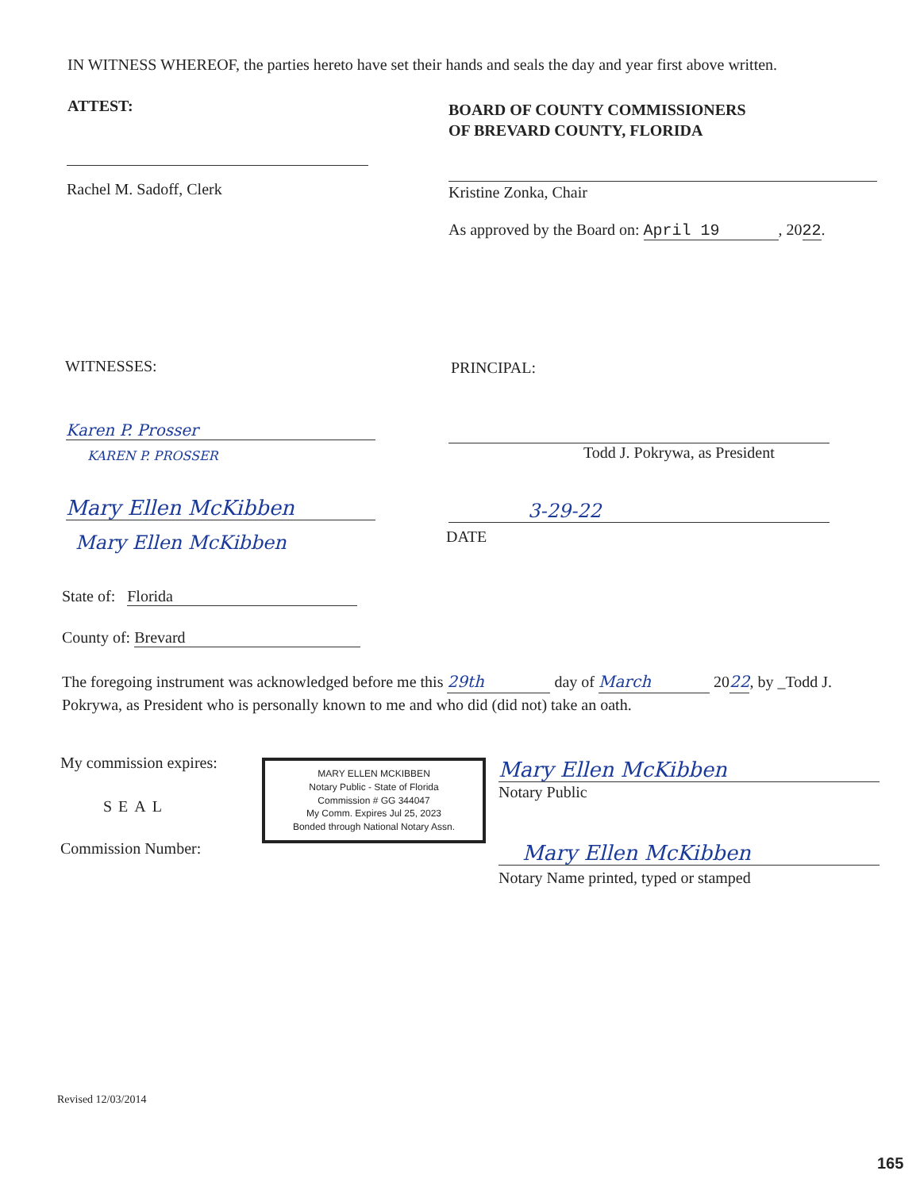IN WITNESS WHEREOF, the parties hereto have set their hands and seals the day and year first above written.
ATTEST:
BOARD OF COUNTY COMMISSIONERS
OF BREVARD COUNTY, FLORIDA
Rachel M. Sadoff, Clerk
Kristine Zonka, Chair
As approved by the Board on: April 19, 2022.
WITNESSES: PRINCIPAL:
Karen P. Prosser
KAREN P. PROSSER Todd J. Pokrywa, as President
Mary Ellen McKibben
Mary Ellen McKibben
3-29-22
DATE
State of: Florida
County of: Brevard
The foregoing instrument was acknowledged before me this 29th day of March 2022, by _Todd J. Pokrywa, as President who is personally known to me and who did (did not) take an oath.
My commission expires:
SEAL
Commission Number:
MARY ELLEN MCKIBBEN
Notary Public - State of Florida
Commission # GG 344047
My Comm. Expires Jul 25, 2023
Bonded through National Notary Assn.
Mary Ellen McKibben
Notary Public
Mary Ellen McKibben
Notary Name printed, typed or stamped
Revised 12/03/2014
165